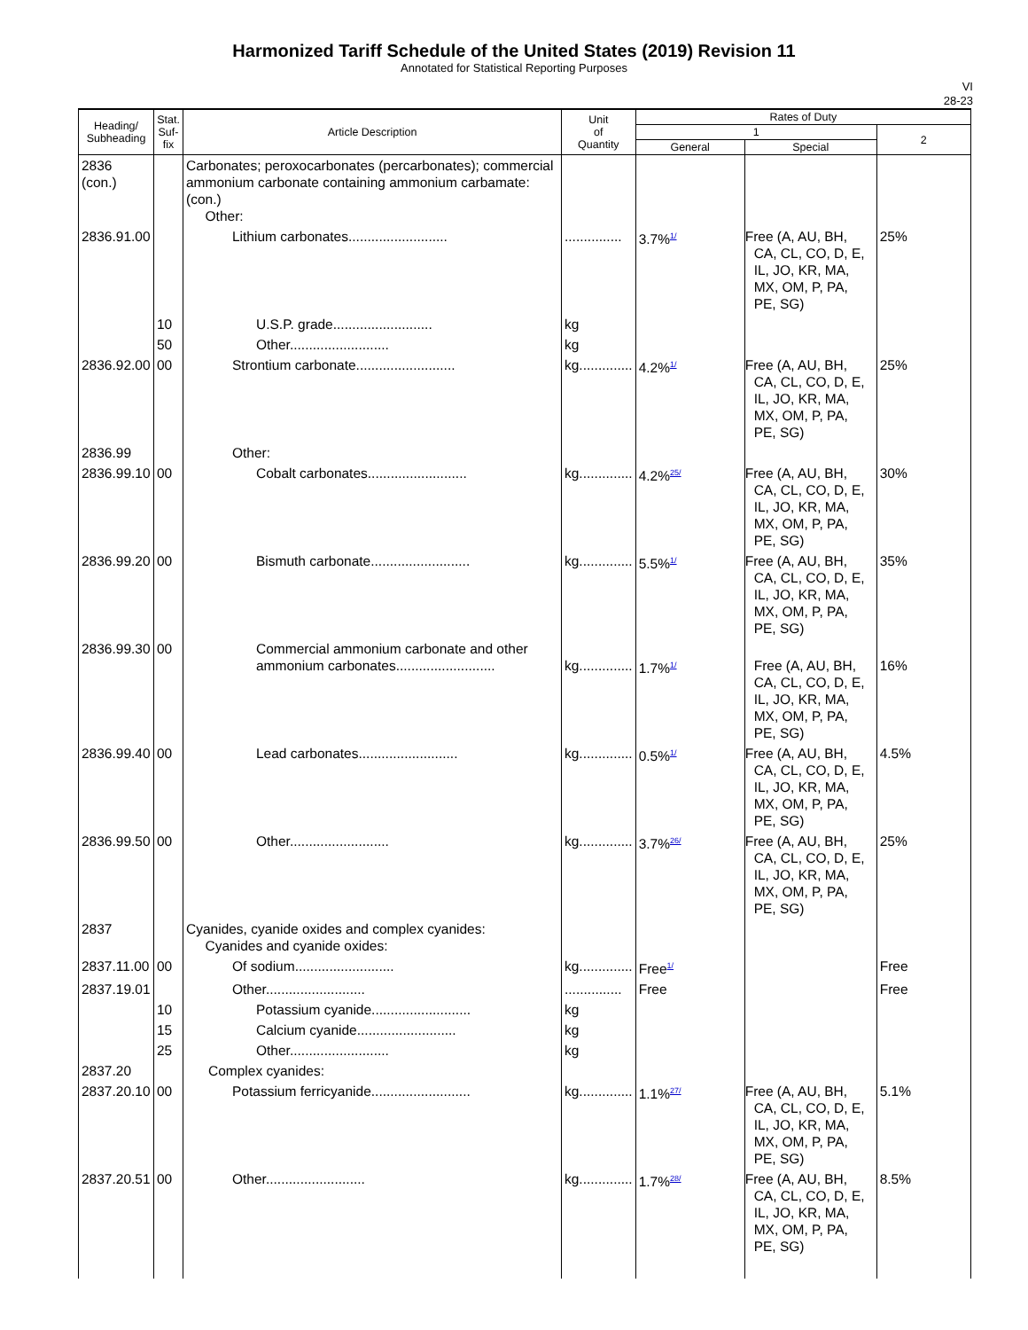Harmonized Tariff Schedule of the United States (2019) Revision 11
Annotated for Statistical Reporting Purposes
VI
28-23
| Heading/ Subheading | Stat. Suf- fix | Article Description | Unit of Quantity | Rates of Duty | | |
| --- | --- | --- | --- | --- | --- | --- |
| | | | | 1 | | 2 |
| | | | | General | Special | |
| 2836 (con.) | | Carbonates; peroxocarbonates (percarbonates); commercial ammonium carbonate containing ammonium carbamate: (con.) Other: | | | | |
| 2836.91.00 | | Lithium carbonates.......................... | ............... | 3.7%<sup>1/</sup> | Free (A, AU, BH, CA, CL, CO, D, E, IL, JO, KR, MA, MX, OM, P, PA, PE, SG) | 25% |
| | 10 | U.S.P. grade.......................... | kg | | | |
| | 50 | Other.......................... | kg | | | |
| 2836.92.00 | 00 | Strontium carbonate.......................... | kg.............. | 4.2%<sup>1/</sup> | Free (A, AU, BH, CA, CL, CO, D, E, IL, JO, KR, MA, MX, OM, P, PA, PE, SG) | 25% |
| 2836.99 | | Other: | | | | |
| 2836.99.10 | 00 | Cobalt carbonates.......................... | kg.............. | 4.2%<sup>25/</sup> | Free (A, AU, BH, CA, CL, CO, D, E, IL, JO, KR, MA, MX, OM, P, PA, PE, SG) | 30% |
| 2836.99.20 | 00 | Bismuth carbonate.......................... | kg.............. | 5.5%<sup>1/</sup> | Free (A, AU, BH, CA, CL, CO, D, E, IL, JO, KR, MA, MX, OM, P, PA, PE, SG) | 35% |
| 2836.99.30 | 00 | Commercial ammonium carbonate and other ammonium carbonates.......................... | kg.............. | 1.7%<sup>1/</sup> | Free (A, AU, BH, CA, CL, CO, D, E, IL, JO, KR, MA, MX, OM, P, PA, PE, SG) | 16% |
| 2836.99.40 | 00 | Lead carbonates.......................... | kg.............. | 0.5%<sup>1/</sup> | Free (A, AU, BH, CA, CL, CO, D, E, IL, JO, KR, MA, MX, OM, P, PA, PE, SG) | 4.5% |
| 2836.99.50 | 00 | Other.......................... | kg.............. | 3.7%<sup>26/</sup> | Free (A, AU, BH, CA, CL, CO, D, E, IL, JO, KR, MA, MX, OM, P, PA, PE, SG) | 25% |
| 2837 | | Cyanides, cyanide oxides and complex cyanides: Cyanides and cyanide oxides: | | | | |
| 2837.11.00 | 00 | Of sodium.......................... | kg.............. | Free<sup>1/</sup> | | Free |
| 2837.19.01 | | Other.......................... | ............... | Free | | Free |
| | 10 | Potassium cyanide.......................... | kg | | | |
| | 15 | Calcium cyanide.......................... | kg | | | |
| | 25 | Other.......................... | kg | | | |
| 2837.20 | | Complex cyanides: | | | | |
| 2837.20.10 | 00 | Potassium ferricyanide.......................... | kg.............. | 1.1%<sup>27/</sup> | Free (A, AU, BH, CA, CL, CO, D, E, IL, JO, KR, MA, MX, OM, P, PA, PE, SG) | 5.1% |
| 2837.20.51 | 00 | Other.......................... | kg.............. | 1.7%<sup>28/</sup> | Free (A, AU, BH, CA, CL, CO, D, E, IL, JO, KR, MA, MX, OM, P, PA, PE, SG) | 8.5% |